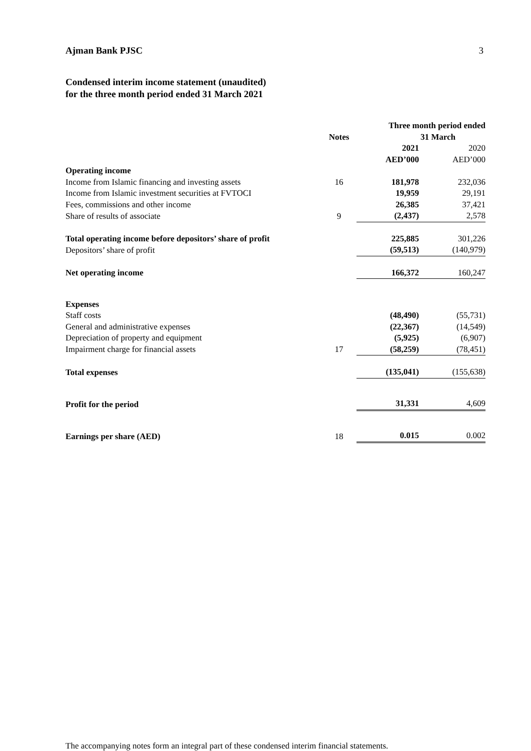Ajman Bank PJSC 3
Condensed interim income statement (unaudited)
for the three month period ended 31 March 2021
| | Notes | Three month period ended 31 March | |
| | | 2021 AED’000 | 2020 AED’000 |
| Operating income | | | |
| Income from Islamic financing and investing assets | 16 | 181,978 | 232,036 |
| Income from Islamic investment securities at FVTOCI | | 19,959 | 29,191 |
| Fees, commissions and other income | | 26,385 | 37,421 |
| Share of results of associate | 9 | (2,437) | 2,578 |
| Total operating income before depositors’ share of profit | | 225,885 | 301,226 |
| Depositors’ share of profit | | (59,513) | (140,979) |
| Net operating income | | 166,372 | 160,247 |
| Expenses | | | |
| Staff costs | | (48,490) | (55,731) |
| General and administrative expenses | | (22,367) | (14,549) |
| Depreciation of property and equipment | | (5,925) | (6,907) |
| Impairment charge for financial assets | 17 | (58,259) | (78,451) |
| Total expenses | | (135,041) | (155,638) |
| Profit for the period | | 31,331 | 4,609 |
| Earnings per share (AED) | 18 | 0.015 | 0.002 |
The accompanying notes form an integral part of these condensed interim financial statements.